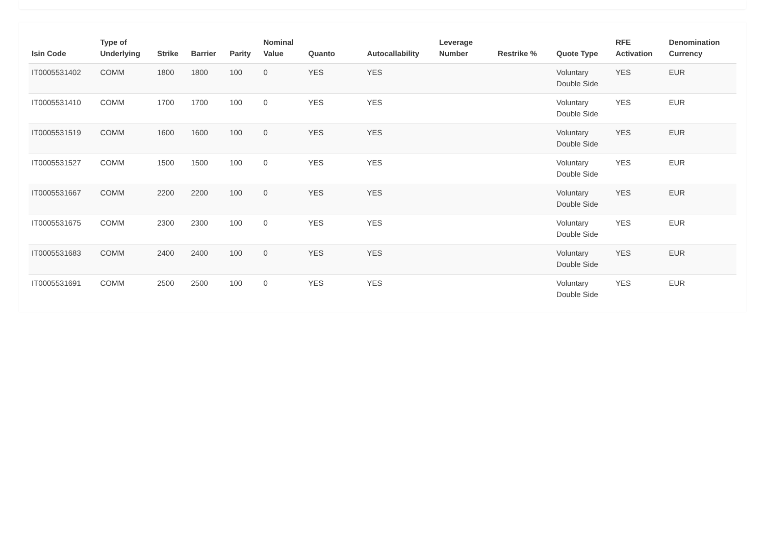| Isin Code | Type of Underlying | Strike | Barrier | Parity | Nominal Value | Quanto | Autocallability | Leverage Number | Restrike % | Quote Type | RFE Activation | Denomination Currency |
| --- | --- | --- | --- | --- | --- | --- | --- | --- | --- | --- | --- | --- |
| IT0005531402 | COMM | 1800 | 1800 | 100 | 0 | YES | YES | | | Voluntary Double Side | YES | EUR |
| IT0005531410 | COMM | 1700 | 1700 | 100 | 0 | YES | YES | | | Voluntary Double Side | YES | EUR |
| IT0005531519 | COMM | 1600 | 1600 | 100 | 0 | YES | YES | | | Voluntary Double Side | YES | EUR |
| IT0005531527 | COMM | 1500 | 1500 | 100 | 0 | YES | YES | | | Voluntary Double Side | YES | EUR |
| IT0005531667 | COMM | 2200 | 2200 | 100 | 0 | YES | YES | | | Voluntary Double Side | YES | EUR |
| IT0005531675 | COMM | 2300 | 2300 | 100 | 0 | YES | YES | | | Voluntary Double Side | YES | EUR |
| IT0005531683 | COMM | 2400 | 2400 | 100 | 0 | YES | YES | | | Voluntary Double Side | YES | EUR |
| IT0005531691 | COMM | 2500 | 2500 | 100 | 0 | YES | YES | | | Voluntary Double Side | YES | EUR |